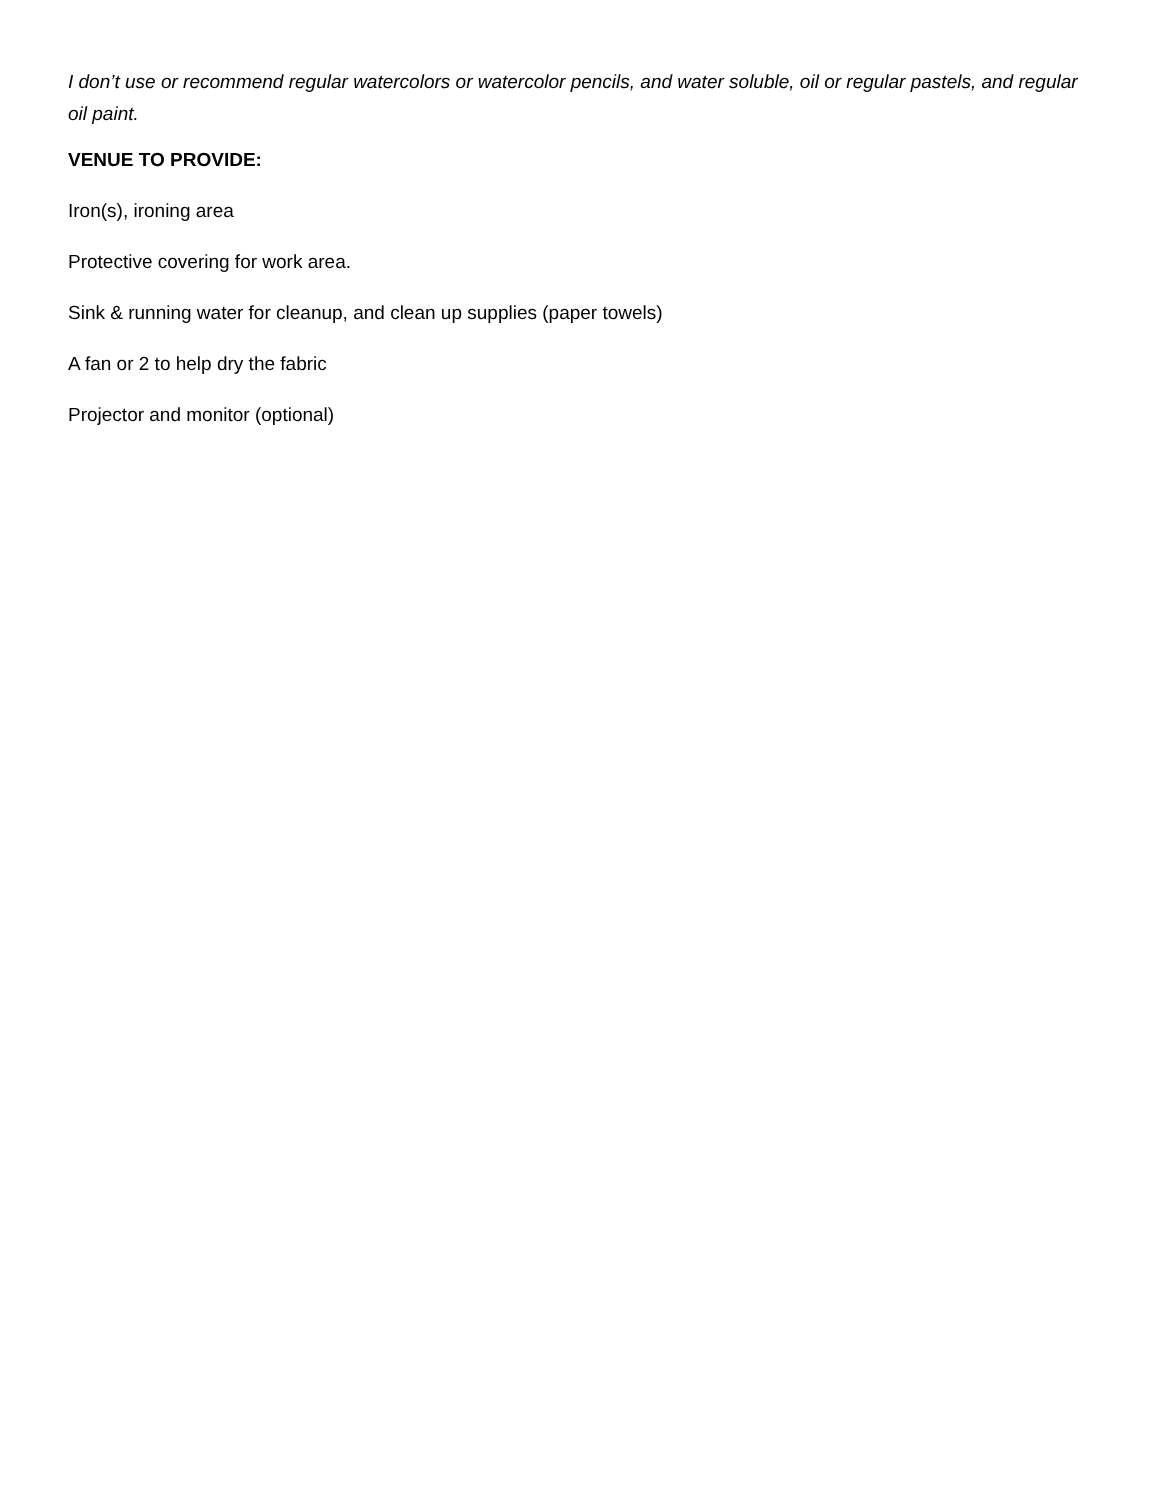I don’t use or recommend regular watercolors or watercolor pencils, and water soluble, oil or regular pastels, and regular oil paint.
VENUE TO PROVIDE:
Iron(s), ironing area
Protective covering for work area.
Sink & running water for cleanup, and clean up supplies (paper towels)
A fan or 2 to help dry the fabric
Projector and monitor (optional)